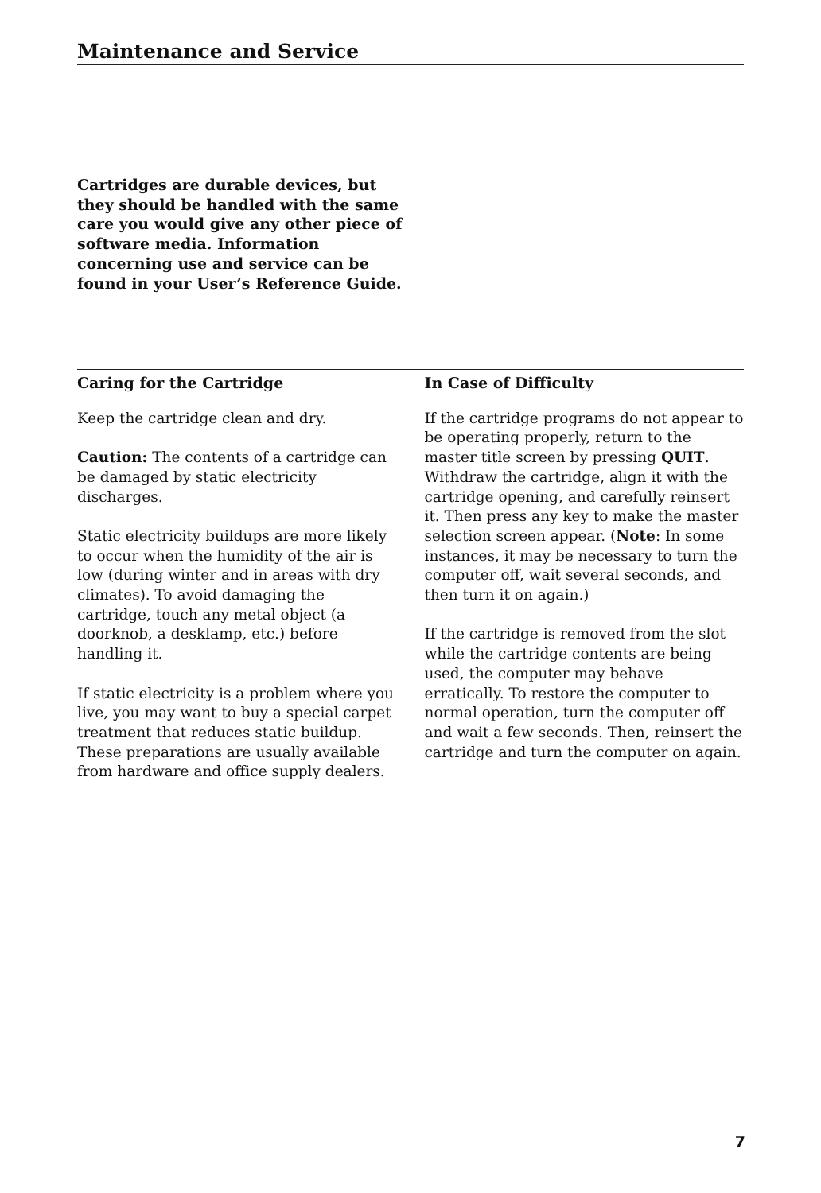Maintenance and Service
Cartridges are durable devices, but they should be handled with the same care you would give any other piece of software media. Information concerning use and service can be found in your User’s Reference Guide.
Caring for the Cartridge
Keep the cartridge clean and dry.
Caution: The contents of a cartridge can be damaged by static electricity discharges.
Static electricity buildups are more likely to occur when the humidity of the air is low (during winter and in areas with dry climates). To avoid damaging the cartridge, touch any metal object (a doorknob, a desklamp, etc.) before handling it.
If static electricity is a problem where you live, you may want to buy a special carpet treatment that reduces static buildup. These preparations are usually available from hardware and office supply dealers.
In Case of Difficulty
If the cartridge programs do not appear to be operating properly, return to the master title screen by pressing QUIT. Withdraw the cartridge, align it with the cartridge opening, and carefully reinsert it. Then press any key to make the master selection screen appear. (Note: In some instances, it may be necessary to turn the computer off, wait several seconds, and then turn it on again.)
If the cartridge is removed from the slot while the cartridge contents are being used, the computer may behave erratically. To restore the computer to normal operation, turn the computer off and wait a few seconds. Then, reinsert the cartridge and turn the computer on again.
7